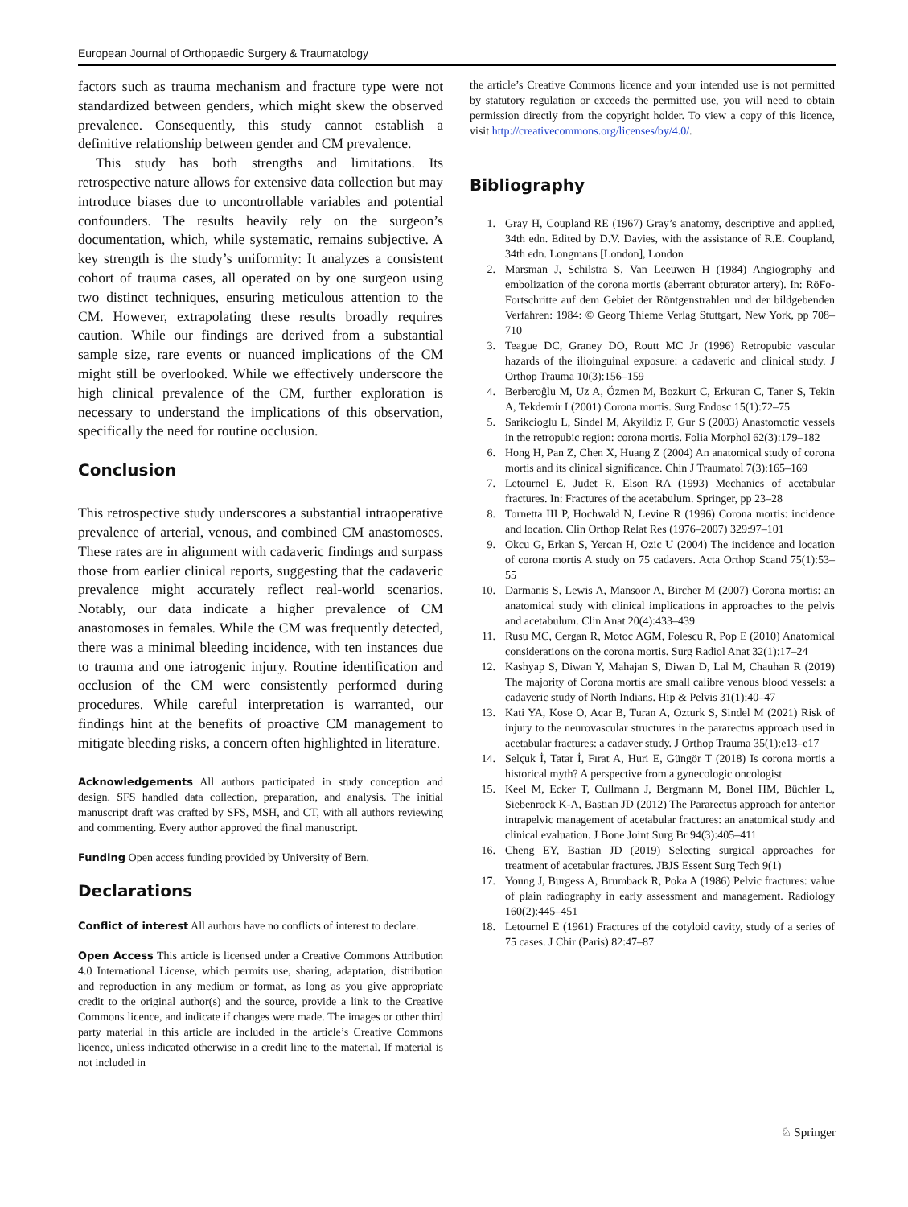European Journal of Orthopaedic Surgery & Traumatology
factors such as trauma mechanism and fracture type were not standardized between genders, which might skew the observed prevalence. Consequently, this study cannot establish a definitive relationship between gender and CM prevalence.
This study has both strengths and limitations. Its retrospective nature allows for extensive data collection but may introduce biases due to uncontrollable variables and potential confounders. The results heavily rely on the surgeon’s documentation, which, while systematic, remains subjective. A key strength is the study’s uniformity: It analyzes a consistent cohort of trauma cases, all operated on by one surgeon using two distinct techniques, ensuring meticulous attention to the CM. However, extrapolating these results broadly requires caution. While our findings are derived from a substantial sample size, rare events or nuanced implications of the CM might still be overlooked. While we effectively underscore the high clinical prevalence of the CM, further exploration is necessary to understand the implications of this observation, specifically the need for routine occlusion.
Conclusion
This retrospective study underscores a substantial intraoperative prevalence of arterial, venous, and combined CM anastomoses. These rates are in alignment with cadaveric findings and surpass those from earlier clinical reports, suggesting that the cadaveric prevalence might accurately reflect real-world scenarios. Notably, our data indicate a higher prevalence of CM anastomoses in females. While the CM was frequently detected, there was a minimal bleeding incidence, with ten instances due to trauma and one iatrogenic injury. Routine identification and occlusion of the CM were consistently performed during procedures. While careful interpretation is warranted, our findings hint at the benefits of proactive CM management to mitigate bleeding risks, a concern often highlighted in literature.
Acknowledgements All authors participated in study conception and design. SFS handled data collection, preparation, and analysis. The initial manuscript draft was crafted by SFS, MSH, and CT, with all authors reviewing and commenting. Every author approved the final manuscript.
Funding Open access funding provided by University of Bern.
Declarations
Conflict of interest All authors have no conflicts of interest to declare.
Open Access This article is licensed under a Creative Commons Attribution 4.0 International License, which permits use, sharing, adaptation, distribution and reproduction in any medium or format, as long as you give appropriate credit to the original author(s) and the source, provide a link to the Creative Commons licence, and indicate if changes were made. The images or other third party material in this article are included in the article’s Creative Commons licence, unless indicated otherwise in a credit line to the material. If material is not included in
the article’s Creative Commons licence and your intended use is not permitted by statutory regulation or exceeds the permitted use, you will need to obtain permission directly from the copyright holder. To view a copy of this licence, visit http://creativecommons.org/licenses/by/4.0/.
Bibliography
1. Gray H, Coupland RE (1967) Gray’s anatomy, descriptive and applied, 34th edn. Edited by D.V. Davies, with the assistance of R.E. Coupland, 34th edn. Longmans [London], London
2. Marsman J, Schilstra S, Van Leeuwen H (1984) Angiography and embolization of the corona mortis (aberrant obturator artery). In: RöFo-Fortschritte auf dem Gebiet der Röntgenstrahlen und der bildgebenden Verfahren: 1984: © Georg Thieme Verlag Stuttgart, New York, pp 708–710
3. Teague DC, Graney DO, Routt MC Jr (1996) Retropubic vascular hazards of the ilioinguinal exposure: a cadaveric and clinical study. J Orthop Trauma 10(3):156–159
4. Berberoĝlu M, Uz A, Özmen M, Bozkurt C, Erkuran C, Taner S, Tekin A, Tekdemir I (2001) Corona mortis. Surg Endosc 15(1):72–75
5. Sarikcioglu L, Sindel M, Akyildiz F, Gur S (2003) Anastomotic vessels in the retropubic region: corona mortis. Folia Morphol 62(3):179–182
6. Hong H, Pan Z, Chen X, Huang Z (2004) An anatomical study of corona mortis and its clinical significance. Chin J Traumatol 7(3):165–169
7. Letournel E, Judet R, Elson RA (1993) Mechanics of acetabular fractures. In: Fractures of the acetabulum. Springer, pp 23–28
8. Tornetta III P, Hochwald N, Levine R (1996) Corona mortis: incidence and location. Clin Orthop Relat Res (1976–2007) 329:97–101
9. Okcu G, Erkan S, Yercan H, Ozic U (2004) The incidence and location of corona mortis A study on 75 cadavers. Acta Orthop Scand 75(1):53–55
10. Darmanis S, Lewis A, Mansoor A, Bircher M (2007) Corona mortis: an anatomical study with clinical implications in approaches to the pelvis and acetabulum. Clin Anat 20(4):433–439
11. Rusu MC, Cergan R, Motoc AGM, Folescu R, Pop E (2010) Anatomical considerations on the corona mortis. Surg Radiol Anat 32(1):17–24
12. Kashyap S, Diwan Y, Mahajan S, Diwan D, Lal M, Chauhan R (2019) The majority of Corona mortis are small calibre venous blood vessels: a cadaveric study of North Indians. Hip & Pelvis 31(1):40–47
13. Kati YA, Kose O, Acar B, Turan A, Ozturk S, Sindel M (2021) Risk of injury to the neurovascular structures in the pararectus approach used in acetabular fractures: a cadaver study. J Orthop Trauma 35(1):e13–e17
14. Selçuk İ, Tatar İ, Fırat A, Huri E, Güngör T (2018) Is corona mortis a historical myth? A perspective from a gynecologic oncologist
15. Keel M, Ecker T, Cullmann J, Bergmann M, Bonel HM, Büchler L, Siebenrock K-A, Bastian JD (2012) The Pararectus approach for anterior intrapelvic management of acetabular fractures: an anatomical study and clinical evaluation. J Bone Joint Surg Br 94(3):405–411
16. Cheng EY, Bastian JD (2019) Selecting surgical approaches for treatment of acetabular fractures. JBJS Essent Surg Tech 9(1)
17. Young J, Burgess A, Brumback R, Poka A (1986) Pelvic fractures: value of plain radiography in early assessment and management. Radiology 160(2):445–451
18. Letournel E (1961) Fractures of the cotyloid cavity, study of a series of 75 cases. J Chir (Paris) 82:47–87
♘ Springer